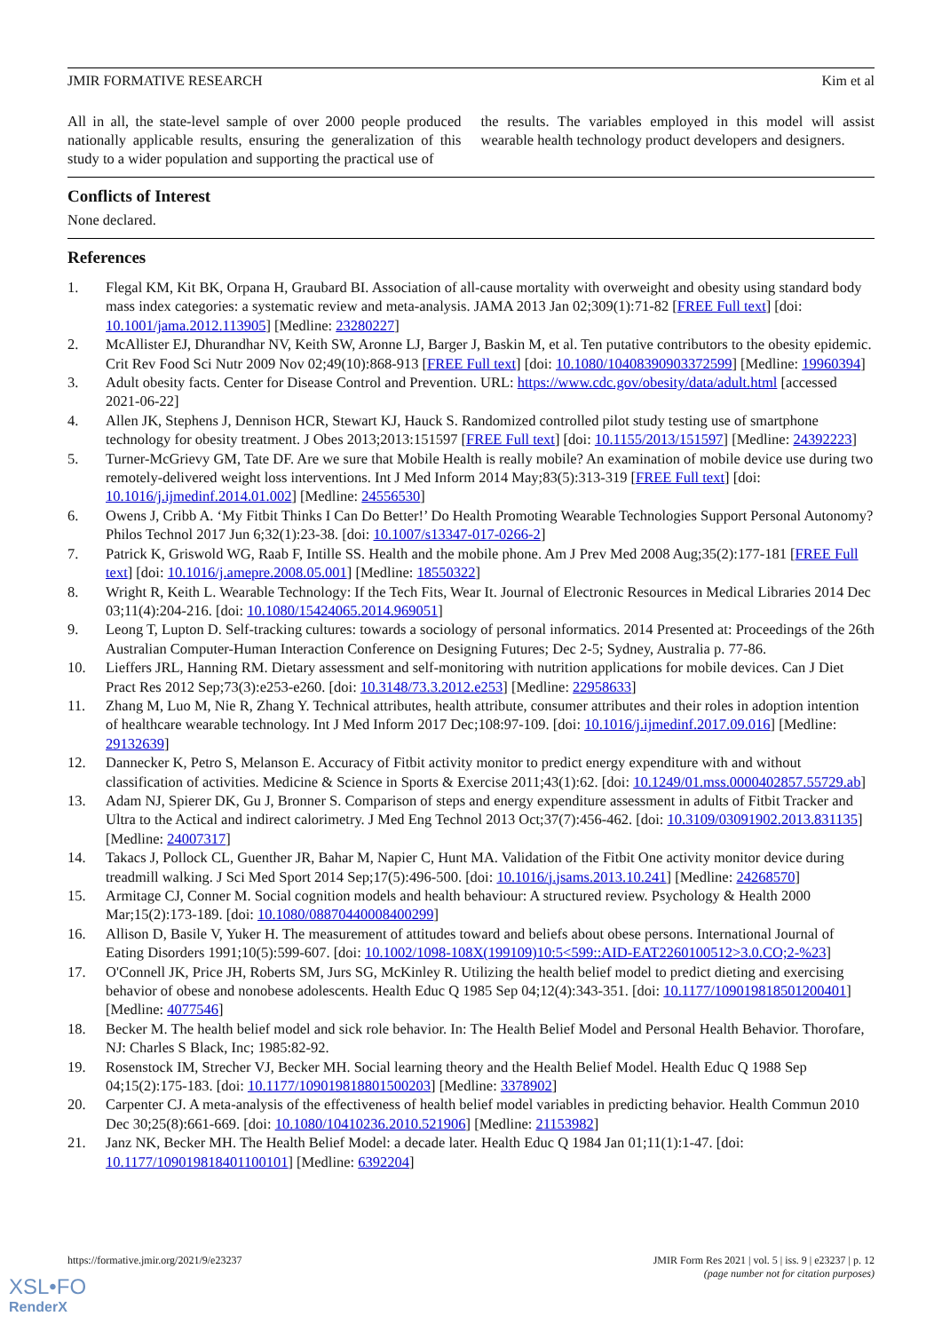JMIR FORMATIVE RESEARCH Kim et al
All in all, the state-level sample of over 2000 people produced nationally applicable results, ensuring the generalization of this study to a wider population and supporting the practical use of
the results. The variables employed in this model will assist wearable health technology product developers and designers.
Conflicts of Interest
None declared.
References
1. Flegal KM, Kit BK, Orpana H, Graubard BI. Association of all-cause mortality with overweight and obesity using standard body mass index categories: a systematic review and meta-analysis. JAMA 2013 Jan 02;309(1):71-82 [FREE Full text] [doi: 10.1001/jama.2012.113905] [Medline: 23280227]
2. McAllister EJ, Dhurandhar NV, Keith SW, Aronne LJ, Barger J, Baskin M, et al. Ten putative contributors to the obesity epidemic. Crit Rev Food Sci Nutr 2009 Nov 02;49(10):868-913 [FREE Full text] [doi: 10.1080/10408390903372599] [Medline: 19960394]
3. Adult obesity facts. Center for Disease Control and Prevention. URL: https://www.cdc.gov/obesity/data/adult.html [accessed 2021-06-22]
4. Allen JK, Stephens J, Dennison HCR, Stewart KJ, Hauck S. Randomized controlled pilot study testing use of smartphone technology for obesity treatment. J Obes 2013;2013:151597 [FREE Full text] [doi: 10.1155/2013/151597] [Medline: 24392223]
5. Turner-McGrievy GM, Tate DF. Are we sure that Mobile Health is really mobile? An examination of mobile device use during two remotely-delivered weight loss interventions. Int J Med Inform 2014 May;83(5):313-319 [FREE Full text] [doi: 10.1016/j.ijmedinf.2014.01.002] [Medline: 24556530]
6. Owens J, Cribb A. ‘My Fitbit Thinks I Can Do Better!’ Do Health Promoting Wearable Technologies Support Personal Autonomy? Philos Technol 2017 Jun 6;32(1):23-38. [doi: 10.1007/s13347-017-0266-2]
7. Patrick K, Griswold WG, Raab F, Intille SS. Health and the mobile phone. Am J Prev Med 2008 Aug;35(2):177-181 [FREE Full text] [doi: 10.1016/j.amepre.2008.05.001] [Medline: 18550322]
8. Wright R, Keith L. Wearable Technology: If the Tech Fits, Wear It. Journal of Electronic Resources in Medical Libraries 2014 Dec 03;11(4):204-216. [doi: 10.1080/15424065.2014.969051]
9. Leong T, Lupton D. Self-tracking cultures: towards a sociology of personal informatics. 2014 Presented at: Proceedings of the 26th Australian Computer-Human Interaction Conference on Designing Futures; Dec 2-5; Sydney, Australia p. 77-86.
10. Lieffers JRL, Hanning RM. Dietary assessment and self-monitoring with nutrition applications for mobile devices. Can J Diet Pract Res 2012 Sep;73(3):e253-e260. [doi: 10.3148/73.3.2012.e253] [Medline: 22958633]
11. Zhang M, Luo M, Nie R, Zhang Y. Technical attributes, health attribute, consumer attributes and their roles in adoption intention of healthcare wearable technology. Int J Med Inform 2017 Dec;108:97-109. [doi: 10.1016/j.ijmedinf.2017.09.016] [Medline: 29132639]
12. Dannecker K, Petro S, Melanson E. Accuracy of Fitbit activity monitor to predict energy expenditure with and without classification of activities. Medicine & Science in Sports & Exercise 2011;43(1):62. [doi: 10.1249/01.mss.0000402857.55729.ab]
13. Adam NJ, Spierer DK, Gu J, Bronner S. Comparison of steps and energy expenditure assessment in adults of Fitbit Tracker and Ultra to the Actical and indirect calorimetry. J Med Eng Technol 2013 Oct;37(7):456-462. [doi: 10.3109/03091902.2013.831135] [Medline: 24007317]
14. Takacs J, Pollock CL, Guenther JR, Bahar M, Napier C, Hunt MA. Validation of the Fitbit One activity monitor device during treadmill walking. J Sci Med Sport 2014 Sep;17(5):496-500. [doi: 10.1016/j.jsams.2013.10.241] [Medline: 24268570]
15. Armitage CJ, Conner M. Social cognition models and health behaviour: A structured review. Psychology & Health 2000 Mar;15(2):173-189. [doi: 10.1080/08870440008400299]
16. Allison D, Basile V, Yuker H. The measurement of attitudes toward and beliefs about obese persons. International Journal of Eating Disorders 1991;10(5):599-607. [doi: 10.1002/1098-108X(199109)10:5<599::AID-EAT2260100512>3.0.CO;2-%23]
17. O'Connell JK, Price JH, Roberts SM, Jurs SG, McKinley R. Utilizing the health belief model to predict dieting and exercising behavior of obese and nonobese adolescents. Health Educ Q 1985 Sep 04;12(4):343-351. [doi: 10.1177/109019818501200401] [Medline: 4077546]
18. Becker M. The health belief model and sick role behavior. In: The Health Belief Model and Personal Health Behavior. Thorofare, NJ: Charles S Black, Inc; 1985:82-92.
19. Rosenstock IM, Strecher VJ, Becker MH. Social learning theory and the Health Belief Model. Health Educ Q 1988 Sep 04;15(2):175-183. [doi: 10.1177/109019818801500203] [Medline: 3378902]
20. Carpenter CJ. A meta-analysis of the effectiveness of health belief model variables in predicting behavior. Health Commun 2010 Dec 30;25(8):661-669. [doi: 10.1080/10410236.2010.521906] [Medline: 21153982]
21. Janz NK, Becker MH. The Health Belief Model: a decade later. Health Educ Q 1984 Jan 01;11(1):1-47. [doi: 10.1177/109019818401100101] [Medline: 6392204]
https://formative.jmir.org/2021/9/e23237 JMIR Form Res 2021 | vol. 5 | iss. 9 | e23237 | p. 12
(page number not for citation purposes)
XSL•FO
RenderX